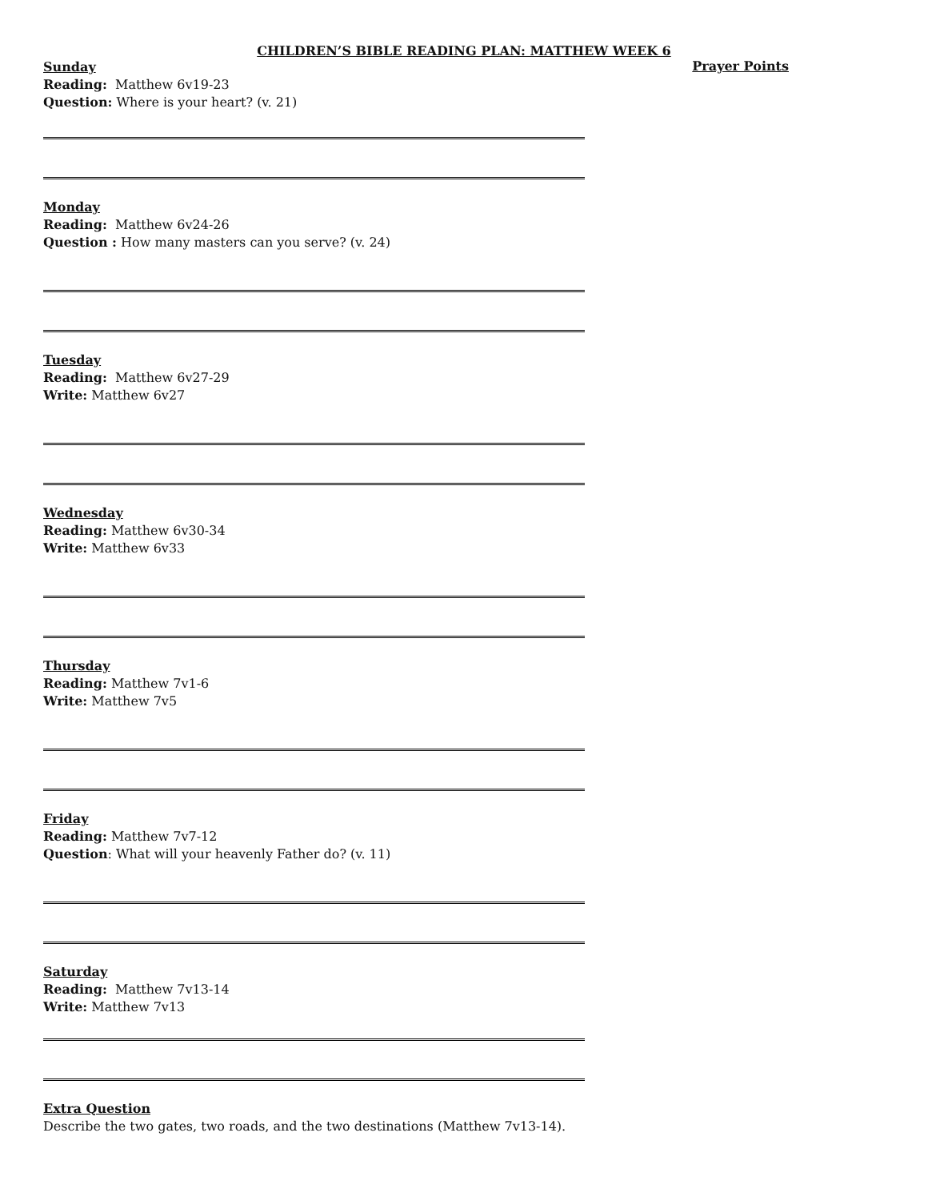CHILDREN’S BIBLE READING PLAN: MATTHEW WEEK 6
Sunday
Reading: Matthew 6v19-23
Question: Where is your heart? (v. 21)
Prayer Points
Monday
Reading: Matthew 6v24-26
Question : How many masters can you serve? (v. 24)
Tuesday
Reading: Matthew 6v27-29
Write: Matthew 6v27
Wednesday
Reading: Matthew 6v30-34
Write: Matthew 6v33
Thursday
Reading: Matthew 7v1-6
Write: Matthew 7v5
Friday
Reading: Matthew 7v7-12
Question: What will your heavenly Father do? (v. 11)
Saturday
Reading: Matthew 7v13-14
Write: Matthew 7v13
Extra Question
Describe the two gates, two roads, and the two destinations (Matthew 7v13-14).